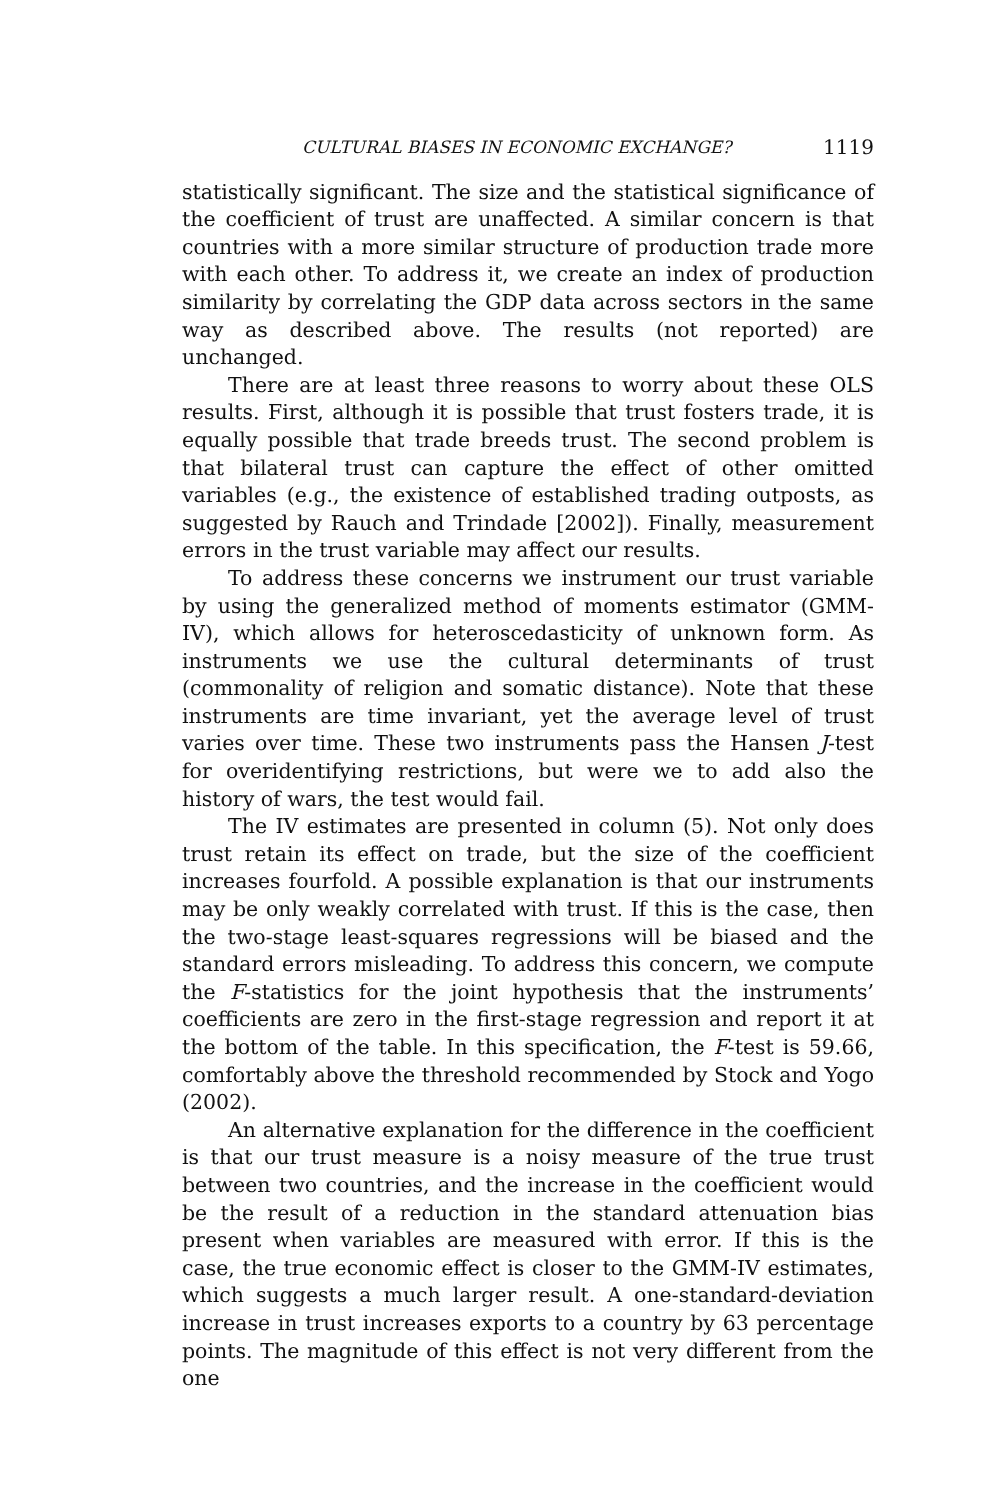CULTURAL BIASES IN ECONOMIC EXCHANGE? 1119
statistically significant. The size and the statistical significance of the coefficient of trust are unaffected. A similar concern is that countries with a more similar structure of production trade more with each other. To address it, we create an index of production similarity by correlating the GDP data across sectors in the same way as described above. The results (not reported) are unchanged.
There are at least three reasons to worry about these OLS results. First, although it is possible that trust fosters trade, it is equally possible that trade breeds trust. The second problem is that bilateral trust can capture the effect of other omitted variables (e.g., the existence of established trading outposts, as suggested by Rauch and Trindade [2002]). Finally, measurement errors in the trust variable may affect our results.
To address these concerns we instrument our trust variable by using the generalized method of moments estimator (GMM-IV), which allows for heteroscedasticity of unknown form. As instruments we use the cultural determinants of trust (commonality of religion and somatic distance). Note that these instruments are time invariant, yet the average level of trust varies over time. These two instruments pass the Hansen J-test for overidentifying restrictions, but were we to add also the history of wars, the test would fail.
The IV estimates are presented in column (5). Not only does trust retain its effect on trade, but the size of the coefficient increases fourfold. A possible explanation is that our instruments may be only weakly correlated with trust. If this is the case, then the two-stage least-squares regressions will be biased and the standard errors misleading. To address this concern, we compute the F-statistics for the joint hypothesis that the instruments’ coefficients are zero in the first-stage regression and report it at the bottom of the table. In this specification, the F-test is 59.66, comfortably above the threshold recommended by Stock and Yogo (2002).
An alternative explanation for the difference in the coefficient is that our trust measure is a noisy measure of the true trust between two countries, and the increase in the coefficient would be the result of a reduction in the standard attenuation bias present when variables are measured with error. If this is the case, the true economic effect is closer to the GMM-IV estimates, which suggests a much larger result. A one-standard-deviation increase in trust increases exports to a country by 63 percentage points. The magnitude of this effect is not very different from the one